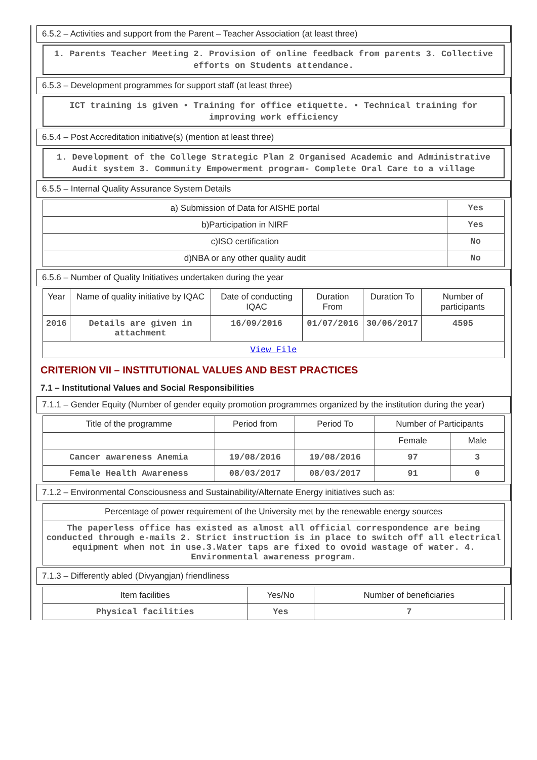6.5.2 – Activities and support from the Parent – Teacher Association (at least three)
1. Parents Teacher Meeting 2. Provision of online feedback from parents 3. Collective efforts on Students attendance.
6.5.3 – Development programmes for support staff (at least three)
ICT training is given • Training for office etiquette. • Technical training for improving work efficiency
6.5.4 – Post Accreditation initiative(s) (mention at least three)
1. Development of the College Strategic Plan 2 Organised Academic and Administrative Audit system 3. Community Empowerment program- Complete Oral Care to a village
6.5.5 – Internal Quality Assurance System Details
| a) Submission of Data for AISHE portal | Yes |
| b)Participation in NIRF | Yes |
| c)ISO certification | No |
| d)NBA or any other quality audit | No |
6.5.6 – Number of Quality Initiatives undertaken during the year
| Year | Name of quality initiative by IQAC | Date of conducting IQAC | Duration From | Duration To | Number of participants |
| --- | --- | --- | --- | --- | --- |
| 2016 | Details are given in attachment | 16/09/2016 | 01/07/2016 | 30/06/2017 | 4595 |
| View File | | | | | |
CRITERION VII – INSTITUTIONAL VALUES AND BEST PRACTICES
7.1 – Institutional Values and Social Responsibilities
7.1.1 – Gender Equity (Number of gender equity promotion programmes organized by the institution during the year)
| Title of the programme | Period from | Period To | Number of Participants | |
| --- | --- | --- | --- | --- |
| | | | Female | Male |
| Cancer awareness Anemia | 19/08/2016 | 19/08/2016 | 97 | 3 |
| Female Health Awareness | 08/03/2017 | 08/03/2017 | 91 | 0 |
7.1.2 – Environmental Consciousness and Sustainability/Alternate Energy initiatives such as:
| Percentage of power requirement of the University met by the renewable energy sources |
| The paperless office has existed as almost all official correspondence are being conducted through e-mails 2. Strict instruction is in place to switch off all electrical equipment when not in use.3.Water taps are fixed to ovoid wastage of water. 4. Environmental awareness program. |
7.1.3 – Differently abled (Divyangjan) friendliness
| Item facilities | Yes/No | Number of beneficiaries |
| --- | --- | --- |
| Physical facilities | Yes | 7 |